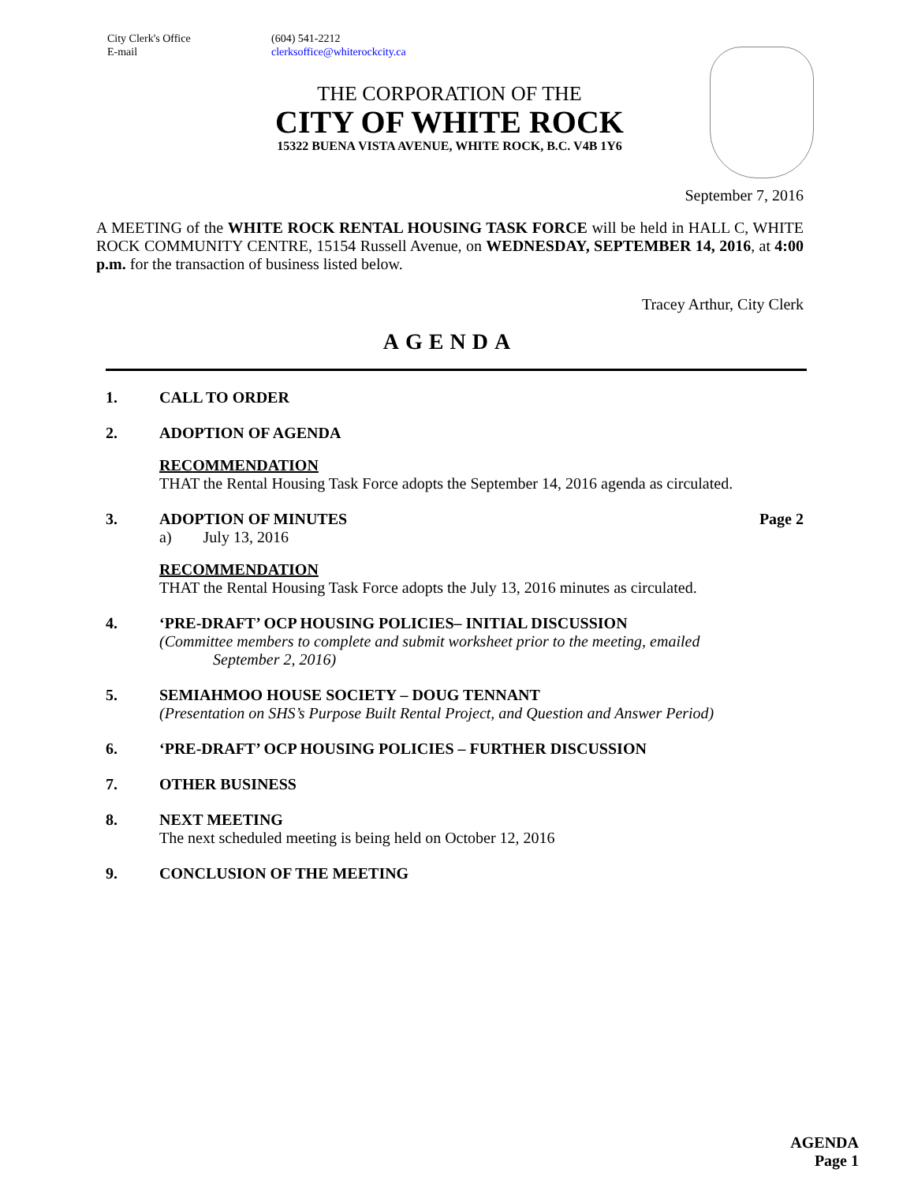City Clerk's Office
E-mail
(604) 541-2212
clerksoffice@whiterockcity.ca
THE CORPORATION OF THE
CITY OF WHITE ROCK
15322 BUENA VISTA AVENUE, WHITE ROCK, B.C. V4B 1Y6
September 7, 2016
A MEETING of the WHITE ROCK RENTAL HOUSING TASK FORCE will be held in HALL C, WHITE ROCK COMMUNITY CENTRE, 15154 Russell Avenue, on WEDNESDAY, SEPTEMBER 14, 2016, at 4:00 p.m. for the transaction of business listed below.
Tracey Arthur, City Clerk
AGENDA
1. CALL TO ORDER
2. ADOPTION OF AGENDA
RECOMMENDATION
THAT the Rental Housing Task Force adopts the September 14, 2016 agenda as circulated.
3. ADOPTION OF MINUTES Page 2
a) July 13, 2016
RECOMMENDATION
THAT the Rental Housing Task Force adopts the July 13, 2016 minutes as circulated.
4. ‘PRE-DRAFT’ OCP HOUSING POLICIES– INITIAL DISCUSSION
(Committee members to complete and submit worksheet prior to the meeting, emailed
September 2, 2016)
5. SEMIAHMOO HOUSE SOCIETY – DOUG TENNANT
(Presentation on SHS’s Purpose Built Rental Project, and Question and Answer Period)
6. ‘PRE-DRAFT’ OCP HOUSING POLICIES – FURTHER DISCUSSION
7. OTHER BUSINESS
8. NEXT MEETING
The next scheduled meeting is being held on October 12, 2016
9. CONCLUSION OF THE MEETING
AGENDA
Page 1